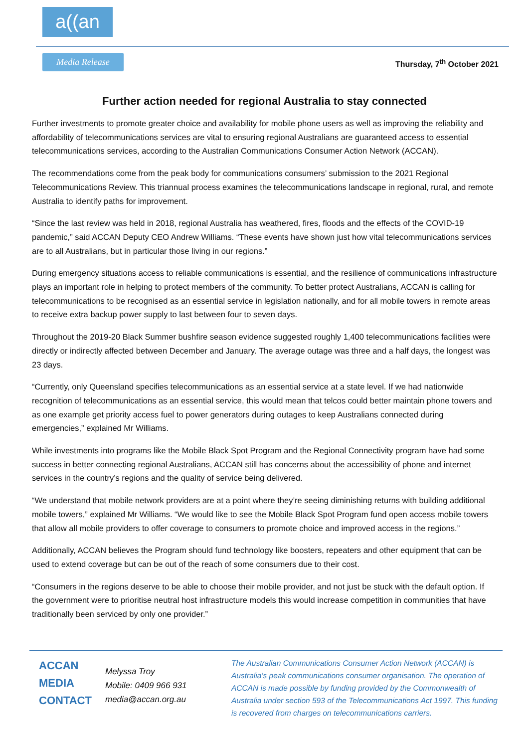a((an
Media Release Thursday, 7<sup>th</sup> October 2021
Further action needed for regional Australia to stay connected
Further investments to promote greater choice and availability for mobile phone users as well as improving the reliability and affordability of telecommunications services are vital to ensuring regional Australians are guaranteed access to essential telecommunications services, according to the Australian Communications Consumer Action Network (ACCAN).
The recommendations come from the peak body for communications consumers’ submission to the 2021 Regional Telecommunications Review. This triannual process examines the telecommunications landscape in regional, rural, and remote Australia to identify paths for improvement.
“Since the last review was held in 2018, regional Australia has weathered, fires, floods and the effects of the COVID-19 pandemic,” said ACCAN Deputy CEO Andrew Williams. “These events have shown just how vital telecommunications services are to all Australians, but in particular those living in our regions.”
During emergency situations access to reliable communications is essential, and the resilience of communications infrastructure plays an important role in helping to protect members of the community. To better protect Australians, ACCAN is calling for telecommunications to be recognised as an essential service in legislation nationally, and for all mobile towers in remote areas to receive extra backup power supply to last between four to seven days.
Throughout the 2019-20 Black Summer bushfire season evidence suggested roughly 1,400 telecommunications facilities were directly or indirectly affected between December and January. The average outage was three and a half days, the longest was 23 days.
“Currently, only Queensland specifies telecommunications as an essential service at a state level. If we had nationwide recognition of telecommunications as an essential service, this would mean that telcos could better maintain phone towers and as one example get priority access fuel to power generators during outages to keep Australians connected during emergencies,” explained Mr Williams.
While investments into programs like the Mobile Black Spot Program and the Regional Connectivity program have had some success in better connecting regional Australians, ACCAN still has concerns about the accessibility of phone and internet services in the country’s regions and the quality of service being delivered.
“We understand that mobile network providers are at a point where they’re seeing diminishing returns with building additional mobile towers,” explained Mr Williams. “We would like to see the Mobile Black Spot Program fund open access mobile towers that allow all mobile providers to offer coverage to consumers to promote choice and improved access in the regions.”
Additionally, ACCAN believes the Program should fund technology like boosters, repeaters and other equipment that can be used to extend coverage but can be out of the reach of some consumers due to their cost.
“Consumers in the regions deserve to be able to choose their mobile provider, and not just be stuck with the default option. If the government were to prioritise neutral host infrastructure models this would increase competition in communities that have traditionally been serviced by only one provider.”
ACCAN
MEDIA
CONTACT
Melyssa Troy
Mobile: 0409 966 931
media@accan.org.au
The Australian Communications Consumer Action Network (ACCAN) is Australia’s peak communications consumer organisation. The operation of ACCAN is made possible by funding provided by the Commonwealth of Australia under section 593 of the Telecommunications Act 1997. This funding is recovered from charges on telecommunications carriers.